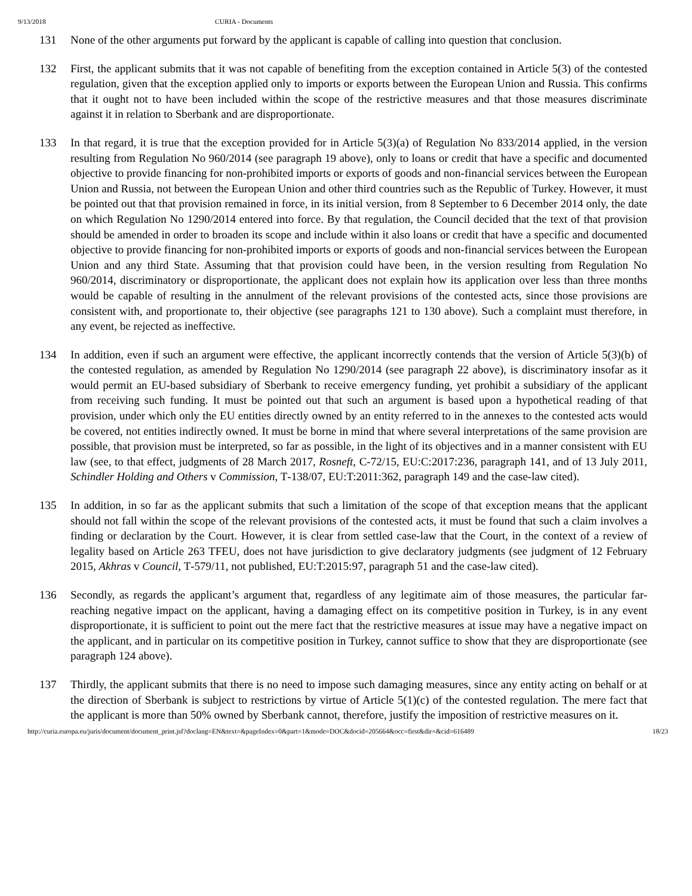9/13/2018 CURIA - Documents
131 None of the other arguments put forward by the applicant is capable of calling into question that conclusion.
132 First, the applicant submits that it was not capable of benefiting from the exception contained in Article 5(3) of the contested regulation, given that the exception applied only to imports or exports between the European Union and Russia. This confirms that it ought not to have been included within the scope of the restrictive measures and that those measures discriminate against it in relation to Sberbank and are disproportionate.
133 In that regard, it is true that the exception provided for in Article 5(3)(a) of Regulation No 833/2014 applied, in the version resulting from Regulation No 960/2014 (see paragraph 19 above), only to loans or credit that have a specific and documented objective to provide financing for non-prohibited imports or exports of goods and non-financial services between the European Union and Russia, not between the European Union and other third countries such as the Republic of Turkey. However, it must be pointed out that that provision remained in force, in its initial version, from 8 September to 6 December 2014 only, the date on which Regulation No 1290/2014 entered into force. By that regulation, the Council decided that the text of that provision should be amended in order to broaden its scope and include within it also loans or credit that have a specific and documented objective to provide financing for non-prohibited imports or exports of goods and non-financial services between the European Union and any third State. Assuming that that provision could have been, in the version resulting from Regulation No 960/2014, discriminatory or disproportionate, the applicant does not explain how its application over less than three months would be capable of resulting in the annulment of the relevant provisions of the contested acts, since those provisions are consistent with, and proportionate to, their objective (see paragraphs 121 to 130 above). Such a complaint must therefore, in any event, be rejected as ineffective.
134 In addition, even if such an argument were effective, the applicant incorrectly contends that the version of Article 5(3)(b) of the contested regulation, as amended by Regulation No 1290/2014 (see paragraph 22 above), is discriminatory insofar as it would permit an EU-based subsidiary of Sberbank to receive emergency funding, yet prohibit a subsidiary of the applicant from receiving such funding. It must be pointed out that such an argument is based upon a hypothetical reading of that provision, under which only the EU entities directly owned by an entity referred to in the annexes to the contested acts would be covered, not entities indirectly owned. It must be borne in mind that where several interpretations of the same provision are possible, that provision must be interpreted, so far as possible, in the light of its objectives and in a manner consistent with EU law (see, to that effect, judgments of 28 March 2017, Rosneft, C‑72/15, EU:C:2017:236, paragraph 141, and of 13 July 2011, Schindler Holding and Others v Commission, T‑138/07, EU:T:2011:362, paragraph 149 and the case-law cited).
135 In addition, in so far as the applicant submits that such a limitation of the scope of that exception means that the applicant should not fall within the scope of the relevant provisions of the contested acts, it must be found that such a claim involves a finding or declaration by the Court. However, it is clear from settled case-law that the Court, in the context of a review of legality based on Article 263 TFEU, does not have jurisdiction to give declaratory judgments (see judgment of 12 February 2015, Akhras v Council, T‑579/11, not published, EU:T:2015:97, paragraph 51 and the case-law cited).
136 Secondly, as regards the applicant’s argument that, regardless of any legitimate aim of those measures, the particular far-reaching negative impact on the applicant, having a damaging effect on its competitive position in Turkey, is in any event disproportionate, it is sufficient to point out the mere fact that the restrictive measures at issue may have a negative impact on the applicant, and in particular on its competitive position in Turkey, cannot suffice to show that they are disproportionate (see paragraph 124 above).
137 Thirdly, the applicant submits that there is no need to impose such damaging measures, since any entity acting on behalf or at the direction of Sberbank is subject to restrictions by virtue of Article 5(1)(c) of the contested regulation. The mere fact that the applicant is more than 50% owned by Sberbank cannot, therefore, justify the imposition of restrictive measures on it.
http://curia.europa.eu/juris/document/document_print.jsf?doclang=EN&text=&pageIndex=0&part=1&mode=DOC&docid=205664&occ=first&dir=&cid=616489 18/23